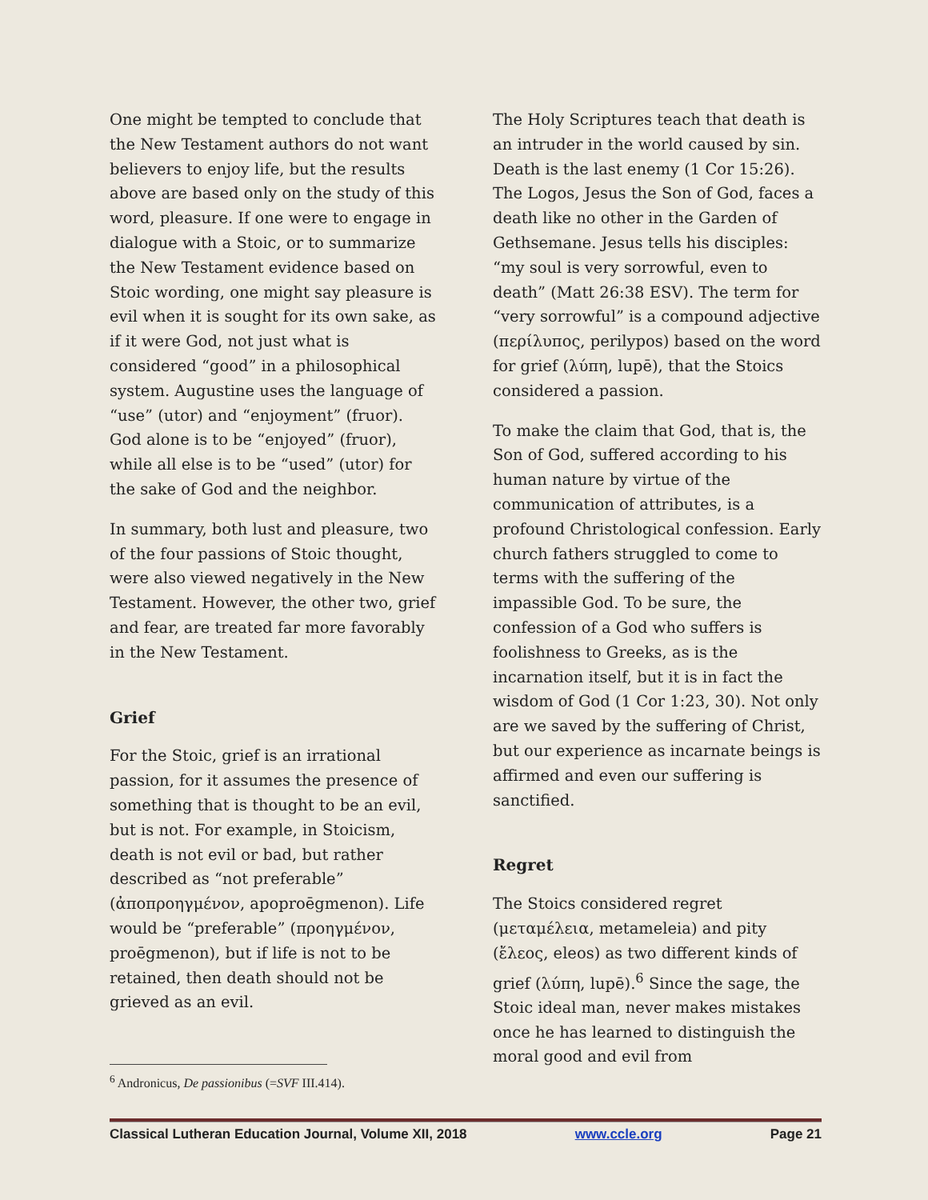One might be tempted to conclude that the New Testament authors do not want believers to enjoy life, but the results above are based only on the study of this word, pleasure. If one were to engage in dialogue with a Stoic, or to summarize the New Testament evidence based on Stoic wording, one might say pleasure is evil when it is sought for its own sake, as if it were God, not just what is considered “good” in a philosophical system. Augustine uses the language of “use” (utor) and “enjoyment” (fruor). God alone is to be “enjoyed” (fruor), while all else is to be “used” (utor) for the sake of God and the neighbor.
In summary, both lust and pleasure, two of the four passions of Stoic thought, were also viewed negatively in the New Testament. However, the other two, grief and fear, are treated far more favorably in the New Testament.
Grief
For the Stoic, grief is an irrational passion, for it assumes the presence of something that is thought to be an evil, but is not. For example, in Stoicism, death is not evil or bad, but rather described as “not preferable” (ἀποπροηγμένον, apoproēgmenon). Life would be “preferable” (προηγμένον, proēgmenon), but if life is not to be retained, then death should not be grieved as an evil.
The Holy Scriptures teach that death is an intruder in the world caused by sin. Death is the last enemy (1 Cor 15:26). The Logos, Jesus the Son of God, faces a death like no other in the Garden of Gethsemane. Jesus tells his disciples: “my soul is very sorrowful, even to death” (Matt 26:38 ESV). The term for “very sorrowful” is a compound adjective (περίλυπος, perilypos) based on the word for grief (λύπη, lupē), that the Stoics considered a passion.
To make the claim that God, that is, the Son of God, suffered according to his human nature by virtue of the communication of attributes, is a profound Christological confession. Early church fathers struggled to come to terms with the suffering of the impassible God. To be sure, the confession of a God who suffers is foolishness to Greeks, as is the incarnation itself, but it is in fact the wisdom of God (1 Cor 1:23, 30). Not only are we saved by the suffering of Christ, but our experience as incarnate beings is affirmed and even our suffering is sanctified.
Regret
The Stoics considered regret (μεταμέλεια, metameleia) and pity (ἔλεος, eleos) as two different kinds of grief (λύπη, lupē).<sup>6</sup> Since the sage, the Stoic ideal man, never makes mistakes once he has learned to distinguish the moral good and evil from
<sup>6</sup> Andronicus, De passionibus (=SVF III.414).
Classical Lutheran Education Journal, Volume XII, 2018 www.ccle.org Page 21